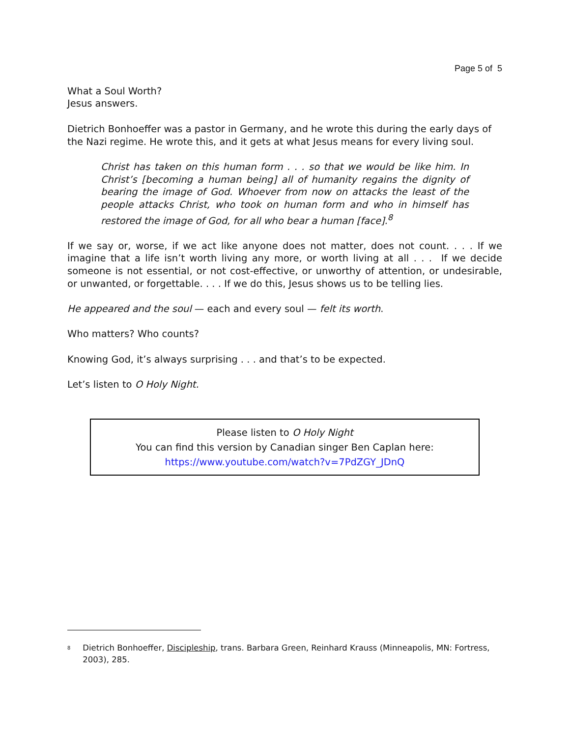Page 5 of 5
What a Soul Worth?
Jesus answers.
Dietrich Bonhoeffer was a pastor in Germany, and he wrote this during the early days of the Nazi regime. He wrote this, and it gets at what Jesus means for every living soul.
Christ has taken on this human form . . . so that we would be like him. In Christ’s [becoming a human being] all of humanity regains the dignity of bearing the image of God. Whoever from now on attacks the least of the people attacks Christ, who took on human form and who in himself has restored the image of God, for all who bear a human [face].<sup>8</sup>
If we say or, worse, if we act like anyone does not matter, does not count. . . . If we imagine that a life isn’t worth living any more, or worth living at all . . . If we decide someone is not essential, or not cost-effective, or unworthy of attention, or undesirable, or unwanted, or forgettable. . . . If we do this, Jesus shows us to be telling lies.
He appeared and the soul — each and every soul — felt its worth.
Who matters? Who counts?
Knowing God, it’s always surprising . . . and that’s to be expected.
Let’s listen to O Holy Night.
Please listen to O Holy Night
You can find this version by Canadian singer Ben Caplan here:
https://www.youtube.com/watch?v=7PdZGY_JDnQ
<sup>8</sup>
Dietrich Bonhoeffer, Discipleship, trans. Barbara Green, Reinhard Krauss (Minneapolis, MN: Fortress, 2003), 285.